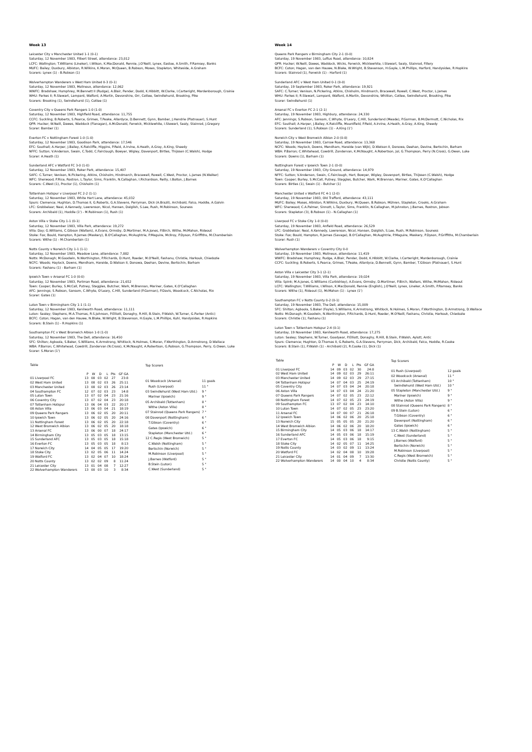Week 13
Leicester City v Manchester United 1-1 (0-1)
Saturday, 12 November 1983, Filbert Street, attendance: 23,012
LCFC: Wallington; T.Williams (Lineker), I.Wilson, K.MacDonald, Rennie, J.O'Neill, Lynex, Eastoe, A.Smith, P.Ramsey, Banks
MUFC: Bailey; Duxbury, Albiston, R.Wilkins, K.Moran, McQueen, B.Robson, Moses, Stapleton, Whiteside, A.Graham
Scorers: Lynex (1) - B.Robson (1)
Wolverhampton Wanderers v West Ham United 0-3 (0-1)
Saturday, 12 November 1983, Molineux, attendance: 12,062
WWFC: Bradshaw; Humphrey, M.Bennett II (Rudge), A.Blair, Pender, Dodd, K.Hibbitt, W.Clarke, I.Cartwright, Mardenborough, Crainie
WHU: Parkes II; R.Stewart, Lampard, Walford, A.Martin, Devonshire, Orr, Cottee, Swindlehurst, Brooking, Pike
Scorers: Brooking (1), Swindlehurst (1), Cottee (1)
Coventry City v Queens Park Rangers 1-0 (1-0)
Saturday, 12 November 1983, Highfield Road, attendance: 11,755
CCFC: Suckling; B.Roberts, S.Pearce, Grimes, T.Peake, Allardyce, D.Bennett, Gynn, Bamber, J.Hendrie (Platnauer), S.Hunt
QPR: Hucker; W.Neill, Dawes, Waddock (Flanagan), A.McDonald, Fenwick, Micklewhite, I.Stewart, Sealy, Stainrod, J.Gregory
Scorer: Bamber (1)
Everton FC v Nottingham Forest 1-0 (1-0)
Saturday, 12 November 1983, Goodison Park, attendance: 17,546
EFC: Southall; A.Harper, J.Bailey, K.Ratcliffe, Higgins, P.Reid, A.Irvine, A.Heath, A.Gray, A.King, Sheedy
NFFC: Sutton; V.Anderson, Swain, C.Todd, C.Fairclough, Bowyer, Wigley, Davenport, Birtles, Thijssen (C.Walsh), Hodge
Scorer: A.Heath (1)
Sunderland AFC v Watford FC 3-0 (1-0)
Saturday, 12 November 1983, Roker Park, attendance: 15,407
SAFC: C.Turner; Venison, N.Pickering, Atkins, Chisholm, Hindmarch, Bracewell, Rowell, C.West, Proctor, L.James (N.Walker)
WFC: Sherwood; P.Rice, Rostron, L.Taylor, Sims, Franklin, N.Callaghan, I.Richardson, Reilly, I.Bolton, J.Barnes
Scorers: C.West (1), Proctor (1), Chisholm (1)
Tottenham Hotspur v Liverpool FC 2-2 (1-1)
Saturday, 12 November 1983, White Hart Lane, attendance: 45,032
Spurs: Clemence; Hughton, D.Thomas II, G.Roberts, G.A.Stevens, Perryman, Dick (A.Brazil), Archibald, Falco, Hoddle, A.Galvin
LFC: Grobbelaar; Neal, A.Kennedy, Lawrenson, Nicol, Hansen, Dalglish, S.Lee, Rush, M.Robinson, Souness
Scorers: Archibald (1), Hoddle (1') - M.Robinson (1), Rush (1)
Aston Villa v Stoke City 1-1 (0-1)
Saturday, 12 November 1983, Villa Park, attendance: 19,272
Villa: Day; G.Williams, C.Gibson (Walters), A.Evans, Ormsby, D.Mortimer, M.A.Jones, P.Birch, Withe, McMahon, Rideout
Stoke: Fox; Bould, Hampton, R.James (Maskery), B.O'Callaghan, McAughtrie, P.Maguire, McIlroy, P.Dyson, P.Griffiths, M.Chamberlain
Scorers: Withe (1) - M.Chamberlain (1)
Notts County v Norwich City 1-1 (1-1)
Saturday, 12 November 1983, Meadow Lane, attendance: 7,882
Notts: McDonagh; M.Goodwin, N.Worthington, P.Richards, D.Hunt, Roeder, M.O'Neill, Fashanu, Christie, Harkouk, Chiedozie
NCFC: Woods; Haylock, Downs, Mendham, Hareide, D.Watson II, Donowa, Deehan, Devine, Bertschin, Barham
Scorers: Fashanu (1) - Barham (1)
Ipswich Town v Arsenal FC 1-0 (0-0)
Saturday, 12 November 1983, Portman Road, attendance: 21,652
Town: Cooper; Burley, S.McCall, Putney, Steggles, Butcher, Wark, M.Brennan, Mariner, Gates, K.O'Callaghan
AFC: Jennings; S.Robson, Sansom, C.Whyte, O'Leary, C.Hill, Sunderland (P.Gorman), P.Davis, Woodcock, C.Nicholas, Rix
Scorer: Gates (1)
Luton Town v Birmingham City 1-1 (1-1)
Saturday, 12 November 1983, Kenilworth Road, attendance: 11,111
Luton: Sealey; Stephens, M.A.Thomas, R.S.Johnson, P.Elliott, Donaghy, R.Hill, B.Stein, P.Walsh, W.Turner, G.Parker (Antic)
BCFC: Coton; Hagan, van den Hauwe, N.Blake, W.Wright, B.Stevenson, H.Gayle, L.M.Phillips, Kuhl, Handysides, R.Hopkins
Scorers: B.Stein (1) - R.Hopkins (1)
Southampton FC v West Bromwich Albion 1-0 (1-0)
Saturday, 12 November 1983, The Dell, attendance: 16,450
SFC: Shilton; Agboola, S.Baker, S.Williams, K.Armstrong, Whitlock, N.Holmes, S.Moran, F.Worthington, D.Armstrong, D.Wallace
WBA: P.Barron; C.Whitehead, Cowdrill, Zondervan (N.Cross), K.McNaught, A.Robertson, G.Robson, G.Thompson, Perry, G.Owen, Luke
Scorer: S.Moran (1')
| Table | | | | | | |
| | P | W | D | L | Pts | GF GA |
| 01 Liverpool FC | 13 | 08 | 03 | 02 | 27 | 23:8 |
| 02 West Ham United | 13 | 08 | 02 | 03 | 26 | 25:11 |
| 03 Manchester United | 13 | 08 | 02 | 03 | 26 | 23:14 |
| 04 Southampton FC | 12 | 07 | 02 | 03 | 23 | 14:8 |
| 05 Luton Town | 13 | 07 | 02 | 04 | 23 | 21:16 |
| 06 Coventry City | 13 | 07 | 02 | 04 | 23 | 20:18 |
| 07 Tottenham Hotspur | 13 | 06 | 04 | 03 | 22 | 20:17 |
| 08 Aston Villa | 13 | 06 | 03 | 04 | 21 | 18:19 |
| 09 Queens Park Rangers | 13 | 06 | 02 | 05 | 20 | 20:11 |
| 10 Ipswich Town | 13 | 06 | 02 | 05 | 20 | 24:16 |
| 11 Nottingham Forest | 13 | 06 | 02 | 05 | 20 | 22:18 |
| 12 West Bromwich Albion | 13 | 06 | 02 | 05 | 20 | 18:18 |
| 13 Arsenal FC | 13 | 06 | 00 | 07 | 18 | 24:17 |
| 14 Birmingham City | 13 | 05 | 03 | 05 | 18 | 13:15 |
| 15 Sunderland AFC | 13 | 05 | 03 | 05 | 18 | 15:18 |
| 16 Everton FC | 13 | 05 | 03 | 05 | 18 | 8:13 |
| 17 Norwich City | 14 | 04 | 05 | 05 | 17 | 19:20 |
| 18 Stoke City | 13 | 02 | 05 | 06 | 11 | 14:24 |
| 19 Watford FC | 13 | 02 | 04 | 07 | 10 | 18:24 |
| 20 Notts County | 13 | 02 | 02 | 09 | 8 | 11:24 |
| 21 Leicester City | 13 | 01 | 04 | 08 | 7 | 12:27 |
| 22 Wolverhampton Wanderers | 13 | 00 | 03 | 10 | 3 | 8:34 |
| Top Scorers | |
| 01 Woodcock (Arsenal) | 11 goals |
| Rush (Liverpool) | 11 " |
| 03 Swindlehurst (West Ham Utd.) | 9 " |
| Mariner (Ipswich) | 9 " |
| 05 Archibald (Tottenham) | 8 " |
| Withe (Aston Villa) | 8 " |
| 07 Stainrod (Queens Park Rangers) | 7 " |
| 08 Davenport (Nottingham) | 6 " |
| T.Gibson (Coventry) | 6 " |
| Gates (Ipswich) | 6 " |
| Stapleton (Manchester Utd.) | 6 " |
| 12 C.Regis (West Bromwich) | 5 " |
| C.Walsh (Nottingham) | 5 " |
| Bertschin (Norwich) | 5 " |
| M.Robinson (Liverpool) | 5 " |
| J.Barnes (Watford) | 5 " |
| B.Stein (Luton) | 5 " |
| C.West (Sunderland) | 5 " |
Week 14
Queens Park Rangers v Birmingham City 2-1 (0-0)
Saturday, 19 November 1983, Loftus Road, attendance: 10,824
QPR: Hucker; W.Neill, Dawes, Waddock, Wicks, Fenwick, Micklewhite, I.Stewart, Sealy, Stainrod, Fillery
BCFC: Coton; Hagan, van den Hauwe, N.Blake, W.Wright, B.Stevenson, H.Gayle, L.M.Phillips, Harford, Handysides, R.Hopkins
Scorers: Stainrod (1), Fenwick (1) - Harford (1)
Sunderland AFC v West Ham United 0-1 (0-0)
Saturday, 19 September 1983, Roker Park, attendance: 19,921
SAFC: C.Turner; Venison, N.Pickering, Atkins, Chisholm, Hindmarch, Bracewell, Rowell, C.West, Proctor, L.James
WHU: Parkes II; R.Stewart, Lampard, Walford, A.Martin, Devonshire, Whitton, Cottee, Swindlehurst, Brooking, Pike
Scorer: Swindlehurst (1)
Arsenal FC v Everton FC 2-1 (2-1)
Saturday, 19 November 1983, Highbury, attendance: 24,330
AFC: Jennings; S.Robson, Sansom, C.Whyte, O'Leary, C.Hill, Sunderland (Meade), P.Gorman, B.McDermott, C.Nicholas, Rix
EFC: Southall; A.Harper, J.Bailey, K.Ratcliffe, Mountfield, P.Reid, A.Irvine, A.Heath, A.Gray, A.King, Sheedy
Scorers: Sunderland (1), S.Robson (1) - A.King (1')
Norwich City v West Bromwich Albion 2-0 (0-0)
Saturday, 19 November 1983, Carrow Road, attendance: 13,368
NCFC: Woods; Haylock, Downs, Mendham, Hareide (van Wijk), D.Watson II, Donowa, Deehan, Devine, Bertschin, Barham
WBA: P.Barron; C.Whitehead, Cowdrill, Zondervan, K.McNaught, A.Robertson, Jol, G.Thompson, Perry (N.Cross), G.Owen, Luke
Scorers: Downs (1), Barham (1)
Nottingham Forest v Ipswich Town 2-1 (0-0)
Saturday, 19 November 1983, City Ground, attendance: 14,979
NFFC: Sutton; V.Anderson, Swain, C.Fairclough, Hart, Bowyer, Wigley, Davenport, Birtles, Thijssen (C.Walsh), Hodge
Town: Cooper; Burley, S.McCall, Putney, Steggles, Butcher, Wark, M.Brennan, Mariner, Gates, K.O'Callaghan
Scorers: Birtles (1), Swain (1) - Butcher (1)
Manchester United v Watford FC 4-1 (2-0)
Saturday, 19 November 1983, Old Trafford, attendance: 43,111
MUFC: Bailey; Moses, Albiston, R.Wilkins, Duxbury, McQueen, B.Robson, Mühren, Stapleton, Crooks, A.Graham
WFC: Sherwood; C.A.Palmer, Sinnott, L.Taylor, Sims, Franklin, N.Callaghan, M.Johnston, J.Barnes, Rostron, Jobson
Scorers: Stapleton (3), B.Robson (1) - N.Callaghan (1)
Liverpool FC v Stoke City 1-0 (0-0)
Saturday, 19 November 1983, Anfield Road, attendance: 26,529
LFC: Grobbelaar; Neal, A.Kennedy, Lawrenson, Nicol, Hansen, Dalglish, S.Lee, Rush, M.Robinson, Souness
Stoke: Fox; Bould, Hampton, R.James (Savage), B.O'Callaghan, McAughtrie, P.Maguire, Maskery, P.Dyson, P.Griffiths, M.Chamberlain
Scorer: Rush (1)
Wolverhampton Wanderers v Coventry City 0-0
Saturday, 19 November 1983, Molineux, attendance: 11,419
WWFC: Bradshaw; Humphrey, Rudge, A.Blair, Pender, Dodd, K.Hibbitt, W.Clarke, I.Cartwright, Mardenborough, Crainie
CCFC: Suckling; B.Roberts, S.Pearce, Grimes, T.Peake, Allardyce, D.Bennett, Gynn, Bamber, T.Gibson (Platnauer), S.Hunt
Aston Villa v Leicester City 3-1 (2-1)
Saturday, 19 November 1983, Villa Park, attendance: 19,024
Villa: Spink; M.A.Jones, G.Williams (Curbishley), A.Evans, Ormsby, D.Mortimer, P.Birch, Walters, Withe, McMahon, Rideout
LCFC: Wallington; T.Williams, I.Wilson, K.MacDonald, Rennie (English), J.O'Neill, Lynex, Lineker, A.Smith, P.Ramsey, Banks
Scorers: Withe (1), Rideout (1), McMahon (1) - Lynex (1')
Southampton FC v Notts County 0-2 (0-1)
Saturday, 19 November 1983, The Dell, attendance: 15,009
SFC: Shilton; Agboola, S.Baker (Foyle), S.Williams, K.Armstrong, Whitlock, N.Holmes, S.Moran, F.Worthington, D.Armstrong, D.Wallace
Notts: McDonagh; M.Goodwin, N.Worthington, P.Richards, D.Hunt, Roeder, M.O'Neill, Fashanu, Christie, Harkouk, Chiedozie
Scorers: Christie (1), Fashanu (1)
Luton Town v Tottenham Hotspur 2-4 (0-1)
Saturday, 19 November 1983, Kenilworth Road, attendance: 17,275
Luton: Sealey; Stephens, W.Turner, Goodyear, P.Elliott, Donaghy, R.Hill, B.Stein, P.Walsh, Aylott, Antic
Spurs: Clemence; Hughton, D.Thomas II, G.Roberts, G.A.Stevens, Perryman, Dick, Archibald, Falco, Hoddle, R.Cooke
Scorers: B.Stein (1), P.Walsh (1) - Archibald (2), R.Cooke (1), Dick (1)
| Table | | | | | | |
| | P | W | D | L | Pts | GF GA |
| 01 Liverpool FC | 14 | 09 | 03 | 02 | 30 | 24:8 |
| 02 West Ham United | 14 | 09 | 02 | 03 | 29 | 26:11 |
| 03 Manchester United | 14 | 09 | 02 | 03 | 29 | 27:15 |
| 04 Tottenham Hotspur | 14 | 07 | 04 | 03 | 25 | 24:19 |
| 05 Coventry City | 14 | 07 | 03 | 04 | 24 | 20:18 |
| 06 Aston Villa | 14 | 07 | 03 | 04 | 24 | 21:20 |
| 07 Queens Park Rangers | 14 | 07 | 02 | 05 | 23 | 22:12 |
| 08 Nottingham Forest | 14 | 07 | 02 | 05 | 23 | 24:19 |
| 09 Southampton FC | 13 | 07 | 02 | 04 | 23 | 14:10 |
| 10 Luton Town | 14 | 07 | 02 | 05 | 23 | 23:20 |
| 11 Arsenal FC | 14 | 07 | 00 | 07 | 21 | 26:18 |
| 12 Ipswich Town | 14 | 06 | 02 | 06 | 20 | 25:18 |
| 13 Norwich City | 15 | 05 | 05 | 05 | 20 | 21:20 |
| 14 West Bromwich Albion | 14 | 06 | 02 | 06 | 20 | 18:20 |
| 15 Birmingham City | 14 | 05 | 03 | 06 | 18 | 14:17 |
| 16 Sunderland AFC | 14 | 05 | 03 | 06 | 18 | 15:19 |
| 17 Everton FC | 14 | 05 | 03 | 06 | 18 | 9:15 |
| 18 Stoke City | 14 | 02 | 05 | 07 | 11 | 14:25 |
| 19 Notts County | 14 | 03 | 02 | 09 | 11 | 13:24 |
| 20 Watford FC | 14 | 02 | 04 | 08 | 10 | 19:28 |
| 21 Leicester City | 14 | 01 | 04 | 09 | 7 | 13:30 |
| 22 Wolverhampton Wanderers | 14 | 00 | 04 | 10 | 4 | 8:34 |
| Top Scorers | |
| 01 Rush (Liverpool) | 12 goals |
| 02 Woodcock (Arsenal) | 11 " |
| 03 Archibald (Tottenham) | 10 " |
| Swindlehurst (West Ham Utd.) | 10 " |
| 05 Stapleton (Manchester Utd.) | 9 " |
| Mariner (Ipswich) | 9 " |
| Withe (Aston Villa) | 9 " |
| 08 Stainrod (Queens Park Rangers) | 8 " |
| 09 B.Stein (Luton) | 6 " |
| T.Gibson (Coventry) | 6 " |
| Davenport (Nottingham) | 6 " |
| Gates (Ipswich) | 6 " |
| 13 C.Walsh (Nottingham) | 5 " |
| C.West (Sunderland) | 5 " |
| J.Barnes (Watford) | 5 " |
| Bertschin (Norwich) | 5 " |
| M.Robinson (Liverpool) | 5 " |
| C.Regis (West Bromwich) | 5 " |
| Christie (Notts County) | 5 " |